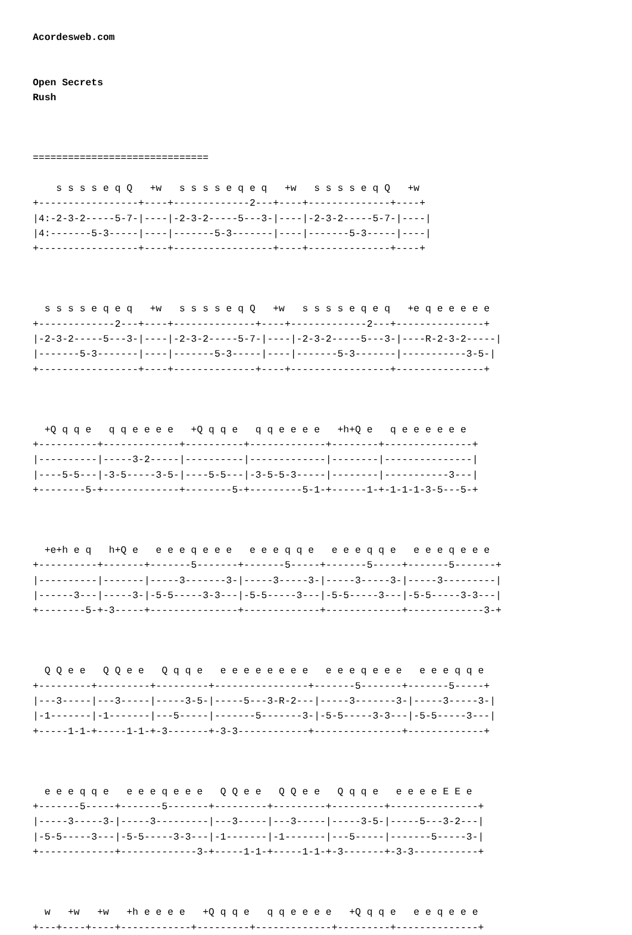Acordesweb.com


Open Secrets
Rush



==============================

    s s s s e q Q   +w   s s s s e q e q   +w   s s s s e q Q   +w
+-----------------+----+-------------2---+----+--------------+----+
|4:-2-3-2-----5-7-|----|-2-3-2-----5---3-|----|-2-3-2-----5-7-|----|
|4:-------5-3-----|----|-------5-3-------|----|-------5-3-----|----|
+-----------------+----+-----------------+----+--------------+----+



  s s s s e q e q   +w   s s s s e q Q   +w   s s s s e q e q   +e q e e e e e
+-------------2---+----+--------------+----+-------------2---+---------------+
|-2-3-2-----5---3-|----|-2-3-2-----5-7-|----|-2-3-2-----5---3-|----R-2-3-2-----|
|-------5-3-------|----|-------5-3-----|----|-------5-3-------|-----------3-5-|
+-----------------+----+--------------+----+-----------------+---------------+



  +Q q q e   q q e e e e   +Q q q e   q q e e e e   +h+Q e   q e e e e e e
+----------+-------------+----------+-------------+--------+---------------+
|----------|-----3-2-----|----------|-------------|--------|---------------|
|----5-5---|-3-5-----3-5-|----5-5---|-3-5-5-3-----|--------|-----------3---|
+--------5-+-------------+--------5-+---------5-1-+------1-+-1-1-1-3-5---5-+



  +e+h e q   h+Q e   e e e q e e e   e e e q q e   e e e q q e   e e e q e e e
+----------+-------+-------5-------+-------5-----+-------5-----+-------5-------+
|----------|-------|-----3-------3-|-----3-----3-|-----3-----3-|-----3---------|
|------3---|-----3-|-5-5-----3-3---|-5-5-----3---|-5-5-----3---|-5-5-----3-3---|
+--------5-+-3-----+---------------+-------------+-------------+-------------3-+



  Q Q e e   Q Q e e   Q q q e   e e e e e e e e   e e e q e e e   e e e q q e
+---------+---------+---------+----------------+-------5-------+-------5-----+
|---3-----|---3-----|-----3-5-|-----5---3-R-2---|-----3-------3-|-----3-----3-|
|-1-------|-1-------|---5-----|-------5-------3-|-5-5-----3-3---|-5-5-----3---|
+-----1-1-+-----1-1-+-3-------+-3-3------------+---------------+-------------+



  e e e q q e   e e e q e e e   Q Q e e   Q Q e e   Q q q e   e e e e E E e
+-------5-----+-------5-------+---------+---------+---------+---------------+
|-----3-----3-|-----3---------|---3-----|---3-----|-----3-5-|-----5---3-2---|
|-5-5-----3---|-5-5-----3-3---|-1-------|-1-------|---5-----|-------5-----3-|
+-------------+-------------3-+-----1-1-+-----1-1-+-3-------+-3-3-----------+



  w   +w   +w   +h e e e e   +Q q q e   q q e e e e   +Q q q e   e e q e e e
+---+----+----+------------+---------+-------------+---------+--------------+